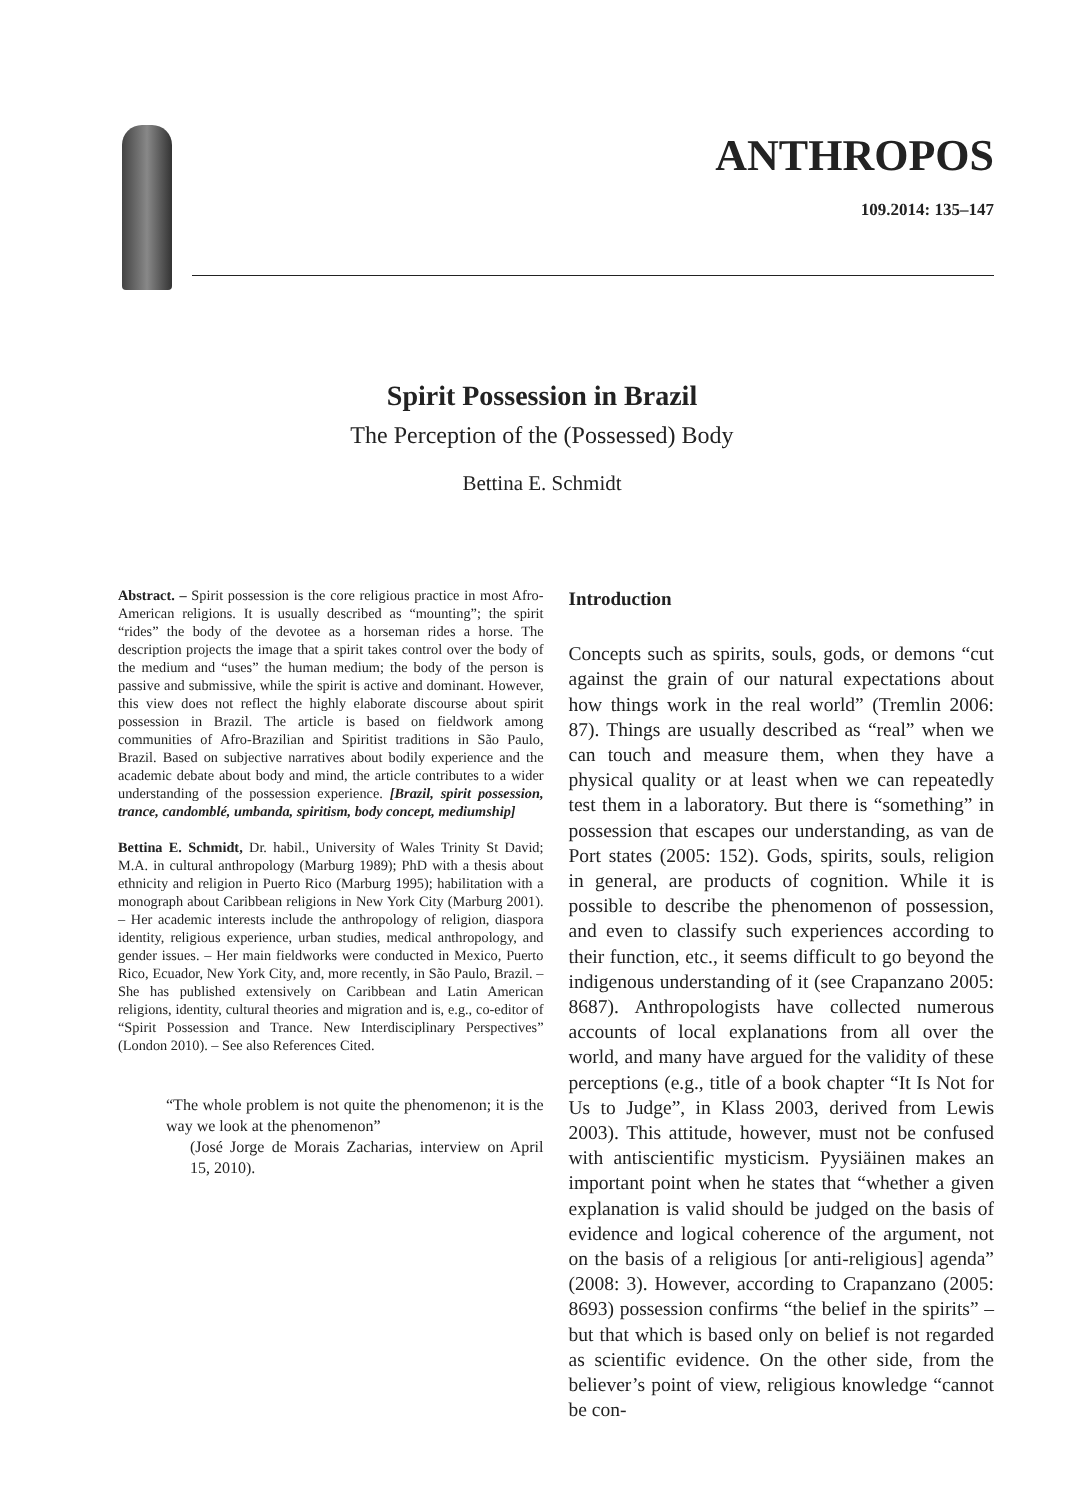ANTHROPOS
109.2014: 135–147
Spirit Possession in Brazil
The Perception of the (Possessed) Body
Bettina E. Schmidt
Abstract. – Spirit possession is the core religious practice in most Afro-American religions. It is usually described as “mounting”; the spirit “rides” the body of the devotee as a horseman rides a horse. The description projects the image that a spirit takes control over the body of the medium and “uses” the human medium; the body of the person is passive and submissive, while the spirit is active and dominant. However, this view does not reflect the highly elaborate discourse about spirit possession in Brazil. The article is based on fieldwork among communities of Afro-Brazilian and Spiritist traditions in São Paulo, Brazil. Based on subjective narratives about bodily experience and the academic debate about body and mind, the article contributes to a wider understanding of the possession experience. [Brazil, spirit possession, trance, candomblé, umbanda, spiritism, body concept, mediumship]
Bettina E. Schmidt, Dr. habil., University of Wales Trinity St David; M.A. in cultural anthropology (Marburg 1989); PhD with a thesis about ethnicity and religion in Puerto Rico (Marburg 1995); habilitation with a monograph about Caribbean religions in New York City (Marburg 2001). – Her academic interests include the anthropology of religion, diaspora identity, religious experience, urban studies, medical anthropology, and gender issues. – Her main fieldworks were conducted in Mexico, Puerto Rico, Ecuador, New York City, and, more recently, in São Paulo, Brazil. – She has published extensively on Caribbean and Latin American religions, identity, cultural theories and migration and is, e.g., co-editor of “Spirit Possession and Trance. New Interdisciplinary Perspectives” (London 2010). – See also References Cited.
“The whole problem is not quite the phenomenon; it is the way we look at the phenomenon”
(José Jorge de Morais Zacharias, interview on April 15, 2010).
Introduction
Concepts such as spirits, souls, gods, or demons “cut against the grain of our natural expectations about how things work in the real world” (Tremlin 2006: 87). Things are usually described as “real” when we can touch and measure them, when they have a physical quality or at least when we can repeatedly test them in a laboratory. But there is “something” in possession that escapes our understanding, as van de Port states (2005: 152). Gods, spirits, souls, religion in general, are products of cognition. While it is possible to describe the phenomenon of possession, and even to classify such experiences according to their function, etc., it seems difficult to go beyond the indigenous understanding of it (see Crapanzano 2005: 8687). Anthropologists have collected numerous accounts of local explanations from all over the world, and many have argued for the validity of these perceptions (e.g., title of a book chapter “It Is Not for Us to Judge”, in Klass 2003, derived from Lewis 2003). This attitude, however, must not be confused with antiscientific mysticism. Pyysiäinen makes an important point when he states that “whether a given explanation is valid should be judged on the basis of evidence and logical coherence of the argument, not on the basis of a religious [or anti-religious] agenda” (2008: 3). However, according to Crapanzano (2005: 8693) possession confirms “the belief in the spirits” – but that which is based only on belief is not regarded as scientific evidence. On the other side, from the believer’s point of view, religious knowledge “cannot be con-